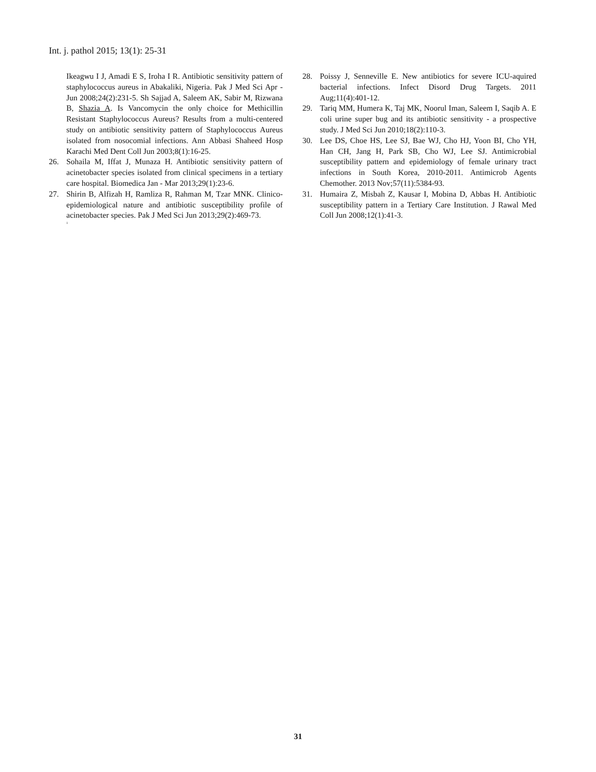Int. j. pathol 2015; 13(1): 25-31
Ikeagwu I J, Amadi E S, Iroha I R. Antibiotic sensitivity pattern of staphylococcus aureus in Abakaliki, Nigeria. Pak J Med Sci Apr - Jun 2008;24(2):231-5. Sh Sajjad A, Saleem AK, Sabir M, Rizwana B, Shazia A. Is Vancomycin the only choice for Methicillin Resistant Staphylococcus Aureus? Results from a multi-centered study on antibiotic sensitivity pattern of Staphylococcus Aureus isolated from nosocomial infections. Ann Abbasi Shaheed Hosp Karachi Med Dent Coll Jun 2003;8(1):16-25.
26. Sohaila M, Iffat J, Munaza H. Antibiotic sensitivity pattern of acinetobacter species isolated from clinical specimens in a tertiary care hospital. Biomedica Jan - Mar 2013;29(1):23-6.
27. Shirin B, Alfizah H, Ramliza R, Rahman M, Tzar MNK. Clinico-epidemiological nature and antibiotic susceptibility profile of acinetobacter species. Pak J Med Sci Jun 2013;29(2):469-73.
1
28. Poissy J, Senneville E. New antibiotics for severe ICU-aquired bacterial infections. Infect Disord Drug Targets. 2011 Aug;11(4):401-12.
29. Tariq MM, Humera K, Taj MK, Noorul Iman, Saleem I, Saqib A. E coli urine super bug and its antibiotic sensitivity - a prospective study. J Med Sci Jun 2010;18(2):110-3.
30. Lee DS, Choe HS, Lee SJ, Bae WJ, Cho HJ, Yoon BI, Cho YH, Han CH, Jang H, Park SB, Cho WJ, Lee SJ. Antimicrobial susceptibility pattern and epidemiology of female urinary tract infections in South Korea, 2010-2011. Antimicrob Agents Chemother. 2013 Nov;57(11):5384-93.
31. Humaira Z, Misbah Z, Kausar I, Mobina D, Abbas H. Antibiotic susceptibility pattern in a Tertiary Care Institution. J Rawal Med Coll Jun 2008;12(1):41-3.
31